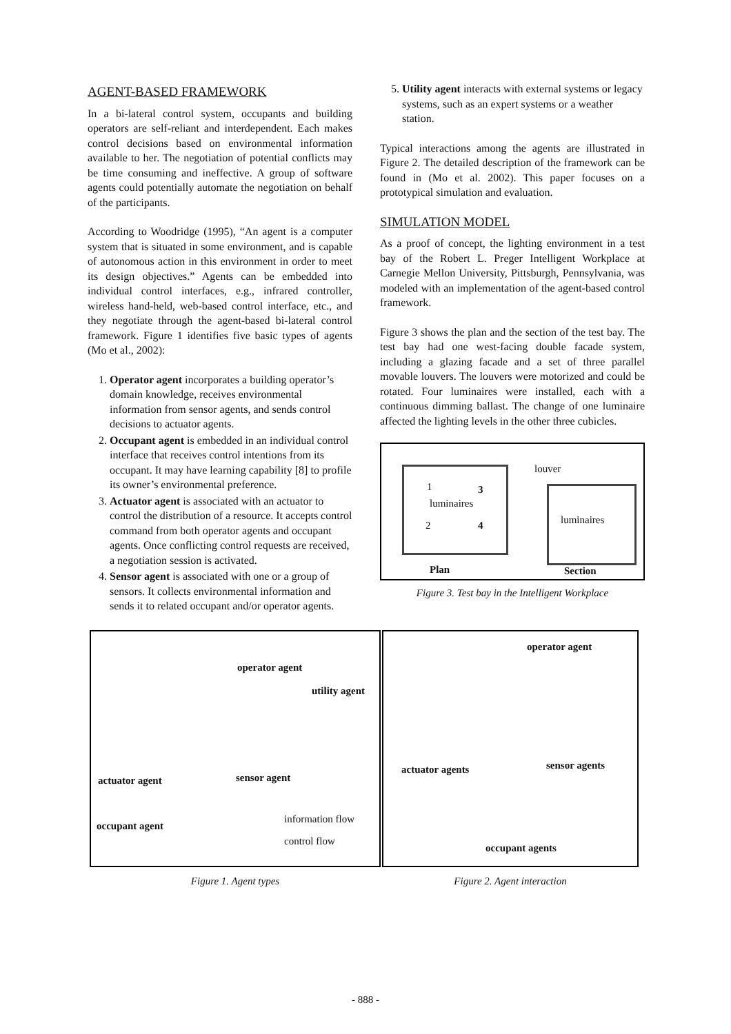AGENT-BASED FRAMEWORK
In a bi-lateral control system, occupants and building operators are self-reliant and interdependent. Each makes control decisions based on environmental information available to her. The negotiation of potential conflicts may be time consuming and ineffective. A group of software agents could potentially automate the negotiation on behalf of the participants.
According to Woodridge (1995), “An agent is a computer system that is situated in some environment, and is capable of autonomous action in this environment in order to meet its design objectives.” Agents can be embedded into individual control interfaces, e.g., infrared controller, wireless hand-held, web-based control interface, etc., and they negotiate through the agent-based bi-lateral control framework. Figure 1 identifies five basic types of agents (Mo et al., 2002):
1. Operator agent incorporates a building operator’s domain knowledge, receives environmental information from sensor agents, and sends control decisions to actuator agents.
2. Occupant agent is embedded in an individual control interface that receives control intentions from its occupant. It may have learning capability [8] to profile its owner’s environmental preference.
3. Actuator agent is associated with an actuator to control the distribution of a resource. It accepts control command from both operator agents and occupant agents. Once conflicting control requests are received, a negotiation session is activated.
4. Sensor agent is associated with one or a group of sensors. It collects environmental information and sends it to related occupant and/or operator agents.
5. Utility agent interacts with external systems or legacy systems, such as an expert systems or a weather station.
Typical interactions among the agents are illustrated in Figure 2. The detailed description of the framework can be found in (Mo et al. 2002). This paper focuses on a prototypical simulation and evaluation.
SIMULATION MODEL
As a proof of concept, the lighting environment in a test bay of the Robert L. Preger Intelligent Workplace at Carnegie Mellon University, Pittsburgh, Pennsylvania, was modeled with an implementation of the agent-based control framework.
Figure 3 shows the plan and the section of the test bay. The test bay had one west-facing double facade system, including a glazing facade and a set of three parallel movable louvers. The louvers were motorized and could be rotated. Four luminaires were installed, each with a continuous dimming ballast. The change of one luminaire affected the lighting levels in the other three cubicles.
louver
1 3
luminaires
2 4 luminaires
Plan Section
Figure 3. Test bay in the Intelligent Workplace
operator agent
utility agent
actuator agent sensor agent
occupant agent
information flow
control flow
Figure 1. Agent types
operator agent
actuator agents sensor agents
occupant agents
Figure 2. Agent interaction
- 888 -